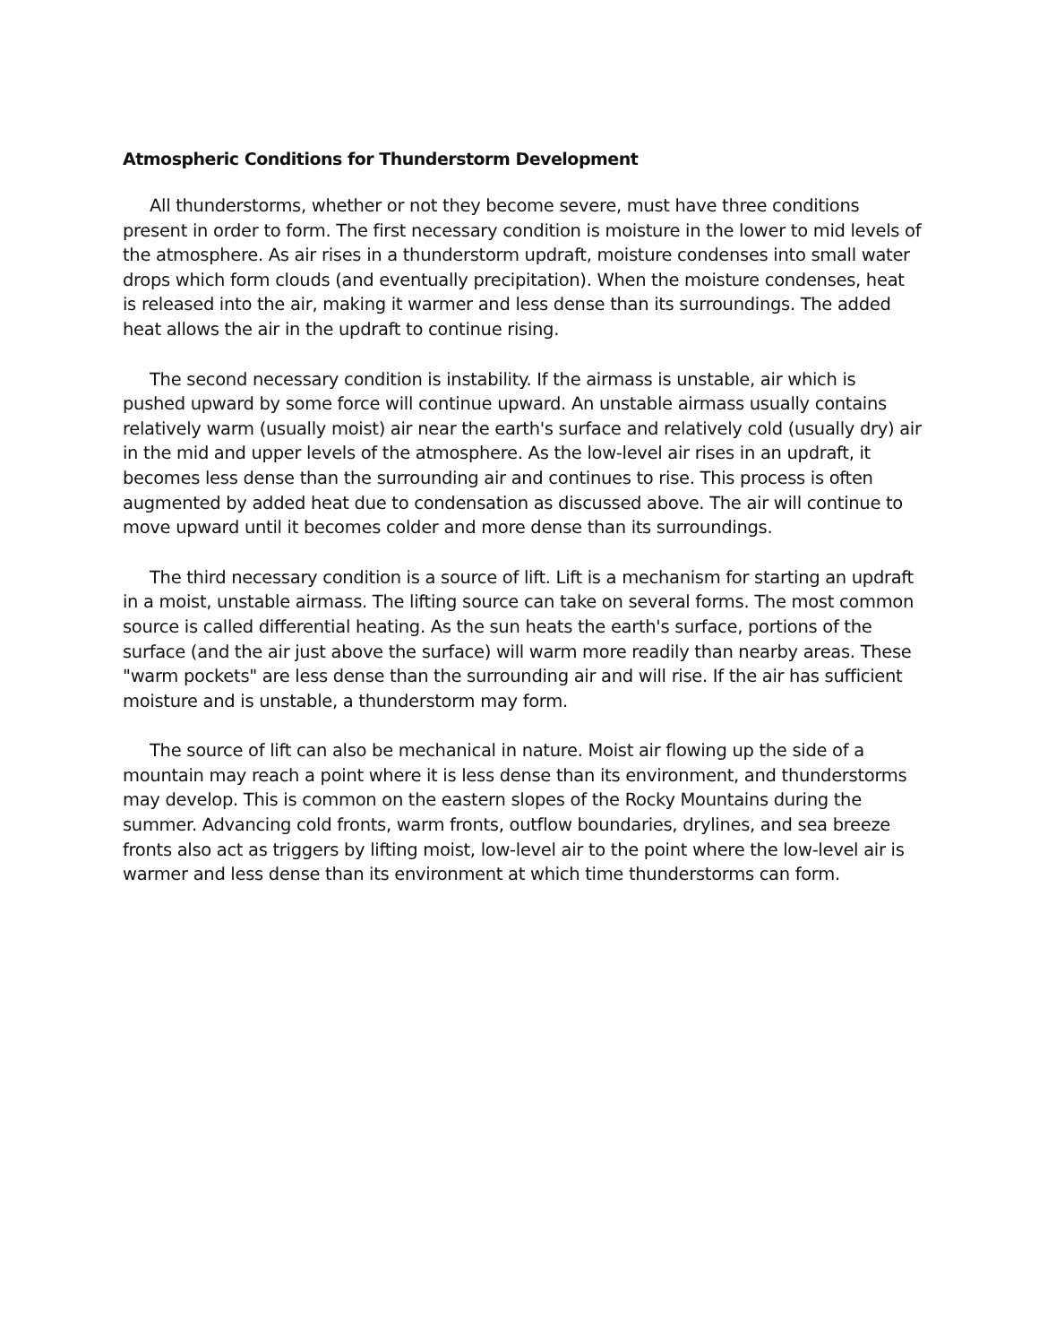Atmospheric Conditions for Thunderstorm Development
All thunderstorms, whether or not they become severe, must have three conditions present in order to form. The first necessary condition is moisture in the lower to mid levels of the atmosphere. As air rises in a thunderstorm updraft, moisture condenses into small water drops which form clouds (and eventually precipitation). When the moisture condenses, heat is released into the air, making it warmer and less dense than its surroundings. The added heat allows the air in the updraft to continue rising.
The second necessary condition is instability. If the airmass is unstable, air which is pushed upward by some force will continue upward. An unstable airmass usually contains relatively warm (usually moist) air near the earth's surface and relatively cold (usually dry) air in the mid and upper levels of the atmosphere. As the low-level air rises in an updraft, it becomes less dense than the surrounding air and continues to rise. This process is often augmented by added heat due to condensation as discussed above. The air will continue to move upward until it becomes colder and more dense than its surroundings.
The third necessary condition is a source of lift. Lift is a mechanism for starting an updraft in a moist, unstable airmass. The lifting source can take on several forms. The most common source is called differential heating. As the sun heats the earth's surface, portions of the surface (and the air just above the surface) will warm more readily than nearby areas. These "warm pockets" are less dense than the surrounding air and will rise. If the air has sufficient moisture and is unstable, a thunderstorm may form.
The source of lift can also be mechanical in nature. Moist air flowing up the side of a mountain may reach a point where it is less dense than its environment, and thunderstorms may develop. This is common on the eastern slopes of the Rocky Mountains during the summer. Advancing cold fronts, warm fronts, outflow boundaries, drylines, and sea breeze fronts also act as triggers by lifting moist, low-level air to the point where the low-level air is warmer and less dense than its environment at which time thunderstorms can form.